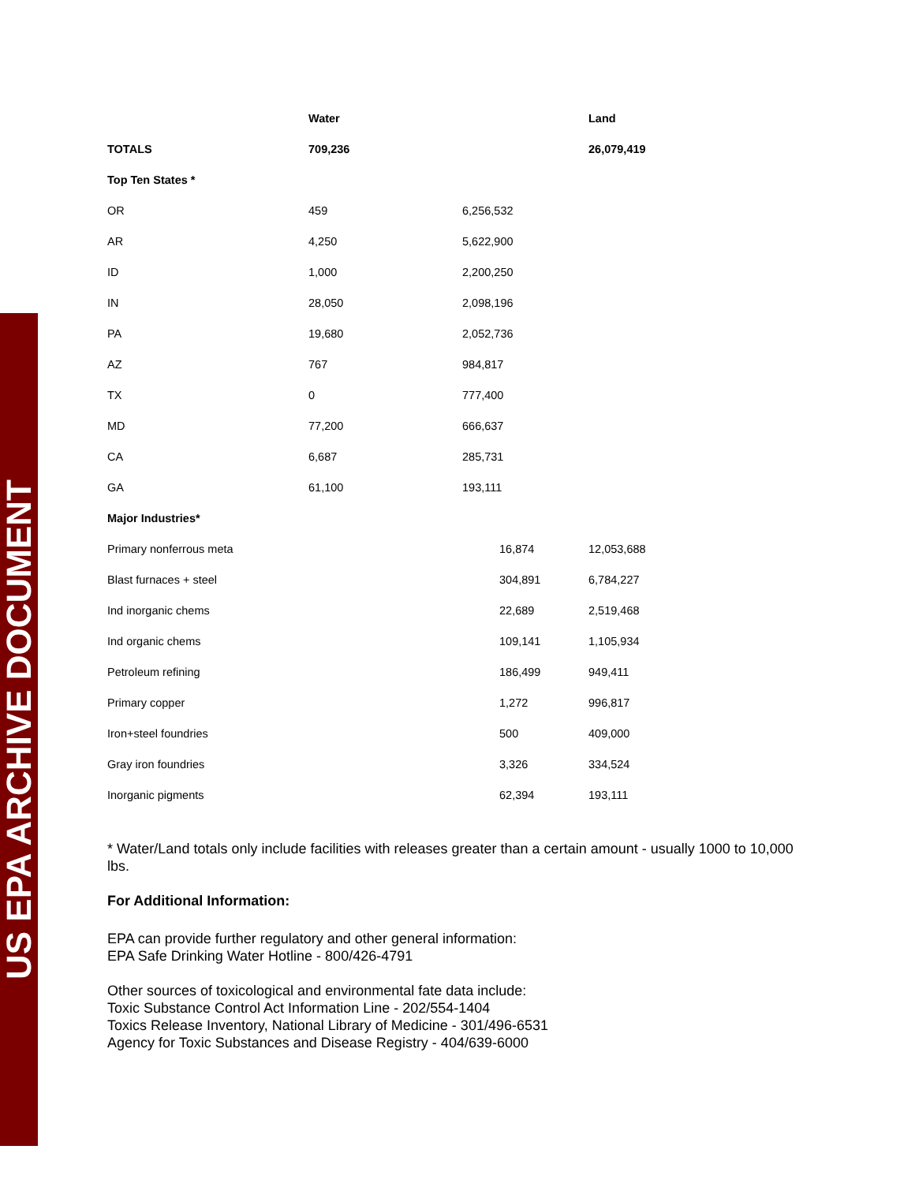US EPA ARCHIVE DOCUMENT
| | Water | | | Land |
| --- | --- | --- | --- | --- |
| TOTALS | 709,236 | | | 26,079,419 |
| Top Ten States * | | | | |
| OR | 459 | 6,256,532 | | |
| AR | 4,250 | 5,622,900 | | |
| ID | 1,000 | 2,200,250 | | |
| IN | 28,050 | 2,098,196 | | |
| PA | 19,680 | 2,052,736 | | |
| AZ | 767 | 984,817 | | |
| TX | 0 | 777,400 | | |
| MD | 77,200 | 666,637 | | |
| CA | 6,687 | 285,731 | | |
| GA | 61,100 | 193,111 | | |
| Major Industries* | | | | |
| Primary nonferrous meta | | | 16,874 | 12,053,688 |
| Blast furnaces + steel | | | 304,891 | 6,784,227 |
| Ind inorganic chems | | | 22,689 | 2,519,468 |
| Ind organic chems | | | 109,141 | 1,105,934 |
| Petroleum refining | | | 186,499 | 949,411 |
| Primary copper | | | 1,272 | 996,817 |
| Iron+steel foundries | | | 500 | 409,000 |
| Gray iron foundries | | | 3,326 | 334,524 |
| Inorganic pigments | | | 62,394 | 193,111 |
* Water/Land totals only include facilities with releases greater than a certain amount - usually 1000 to 10,000 lbs.
For Additional Information:
EPA can provide further regulatory and other general information:
EPA Safe Drinking Water Hotline - 800/426-4791
Other sources of toxicological and environmental fate data include:
Toxic Substance Control Act Information Line - 202/554-1404
Toxics Release Inventory, National Library of Medicine - 301/496-6531
Agency for Toxic Substances and Disease Registry - 404/639-6000